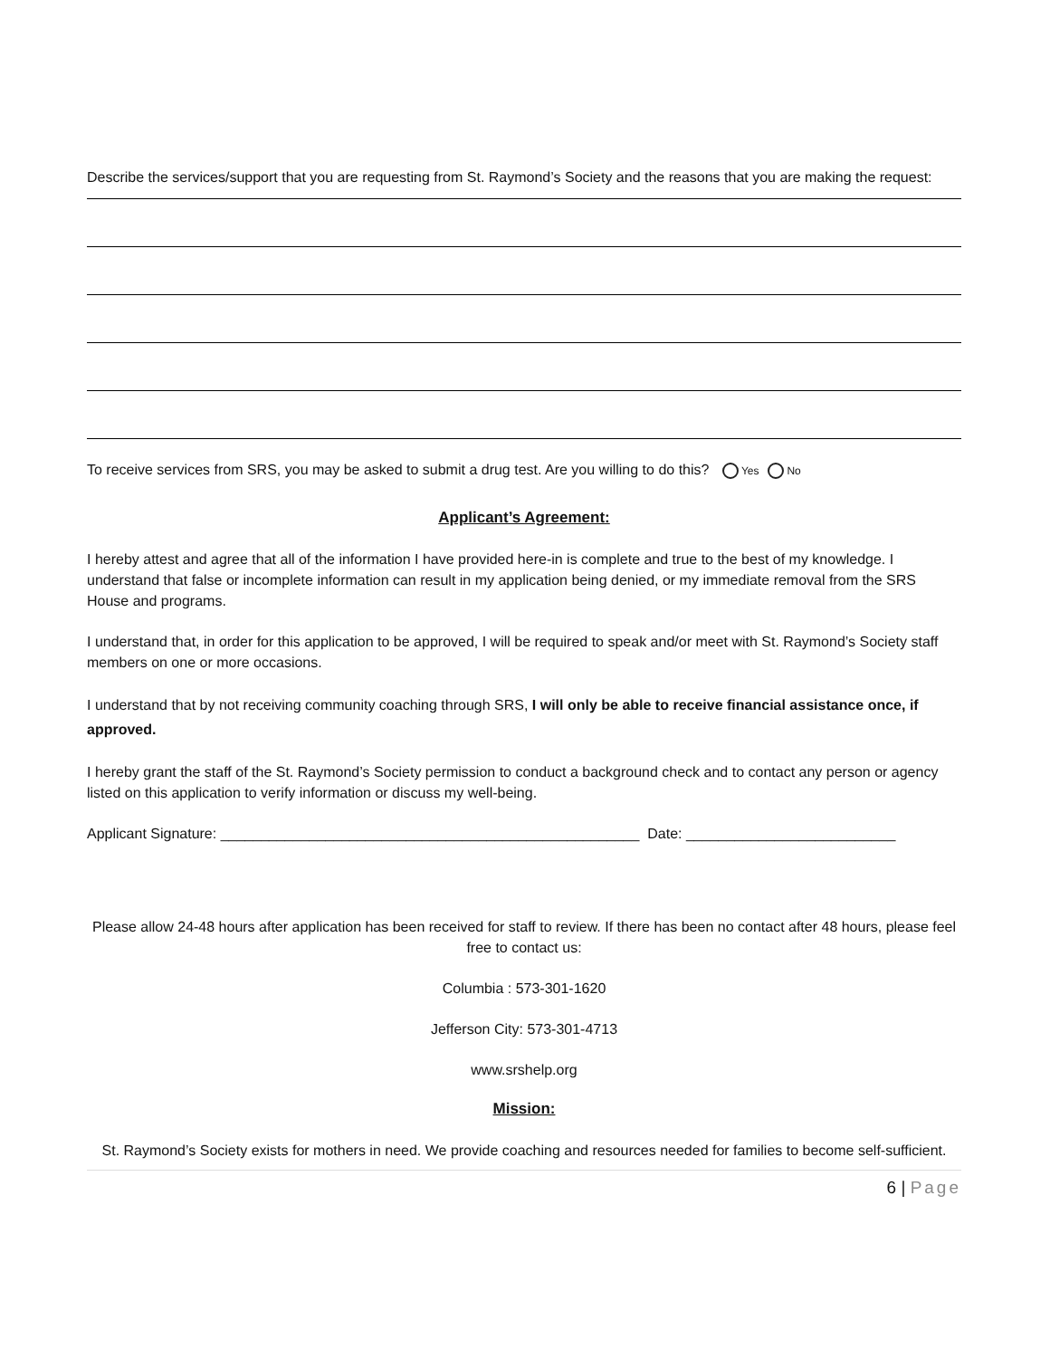Describe the services/support that you are requesting from St. Raymond’s Society and the reasons that you are making the request:
To receive services from SRS, you may be asked to submit a drug test. Are you willing to do this? Yes No
Applicant’s Agreement:
I hereby attest and agree that all of the information I have provided here-in is complete and true to the best of my knowledge. I understand that false or incomplete information can result in my application being denied, or my immediate removal from the SRS House and programs.
I understand that, in order for this application to be approved, I will be required to speak and/or meet with St. Raymond’s Society staff members on one or more occasions.
I understand that by not receiving community coaching through SRS, I will only be able to receive financial assistance once, if approved.
I hereby grant the staff of the St. Raymond’s Society permission to conduct a background check and to contact any person or agency listed on this application to verify information or discuss my well-being.
Applicant Signature: ____________________________________________________ Date: __________________________
Please allow 24-48 hours after application has been received for staff to review. If there has been no contact after 48 hours, please feel free to contact us:
Columbia : 573-301-1620
Jefferson City: 573-301-4713
www.srshelp.org
Mission:
St. Raymond’s Society exists for mothers in need. We provide coaching and resources needed for families to become self-sufficient.
6 | Page